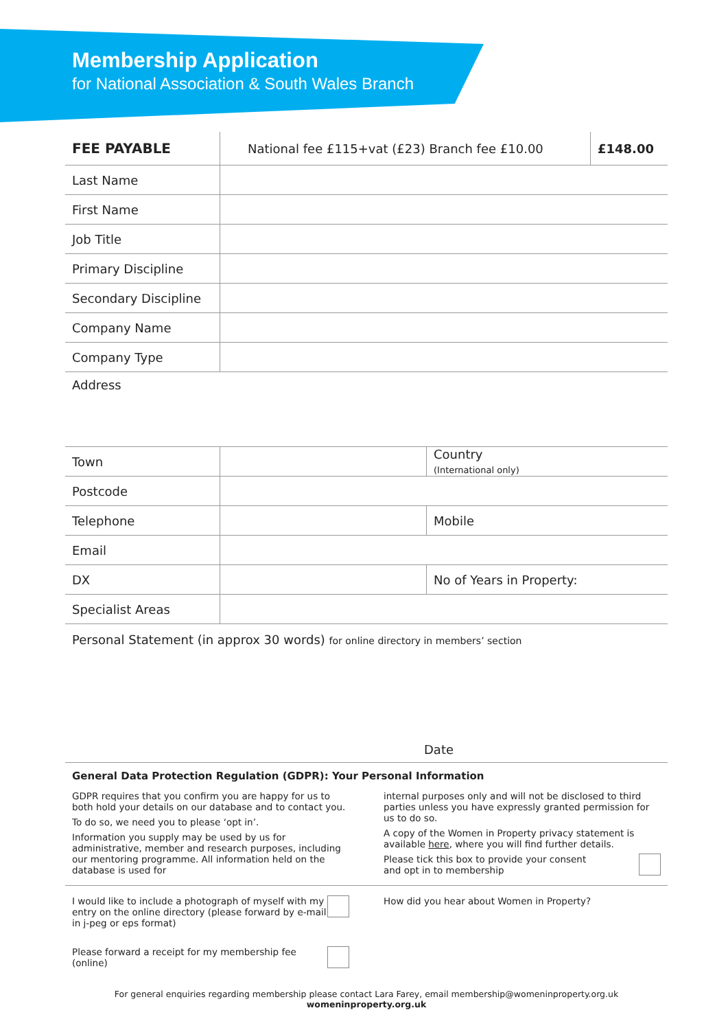Membership Application
for National Association & South Wales Branch
| FEE PAYABLE | National fee £115+vat (£23) Branch fee £10.00 | £148.00 |
| Last Name | | |
| First Name | | |
| Job Title | | |
| Primary Discipline | | |
| Secondary Discipline | | |
| Company Name | | |
| Company Type | | |
| Address | | |
| Town | | Country (International only) |
| Postcode | | |
| Telephone | | Mobile |
| Email | | |
| DX | | No of Years in Property: |
| Specialist Areas | | |
Personal Statement (in approx 30 words) for online directory in members’ section
Date
General Data Protection Regulation (GDPR): Your Personal Information
GDPR requires that you confirm you are happy for us to both hold your details on our database and to contact you.
To do so, we need you to please ‘opt in’.
Information you supply may be used by us for administrative, member and research purposes, including our mentoring programme. All information held on the database is used for
internal purposes only and will not be disclosed to third parties unless you have expressly granted permission for us to do so.
A copy of the Women in Property privacy statement is available here, where you will find further details.
Please tick this box to provide your consent
and opt in to membership
I would like to include a photograph of myself with my entry on the online directory (please forward by e-mail in j-peg or eps format)
Please forward a receipt for my membership fee (online)
How did you hear about Women in Property?
For general enquiries regarding membership please contact Lara Farey, email membership@womeninproperty.org.uk womeninproperty.org.uk